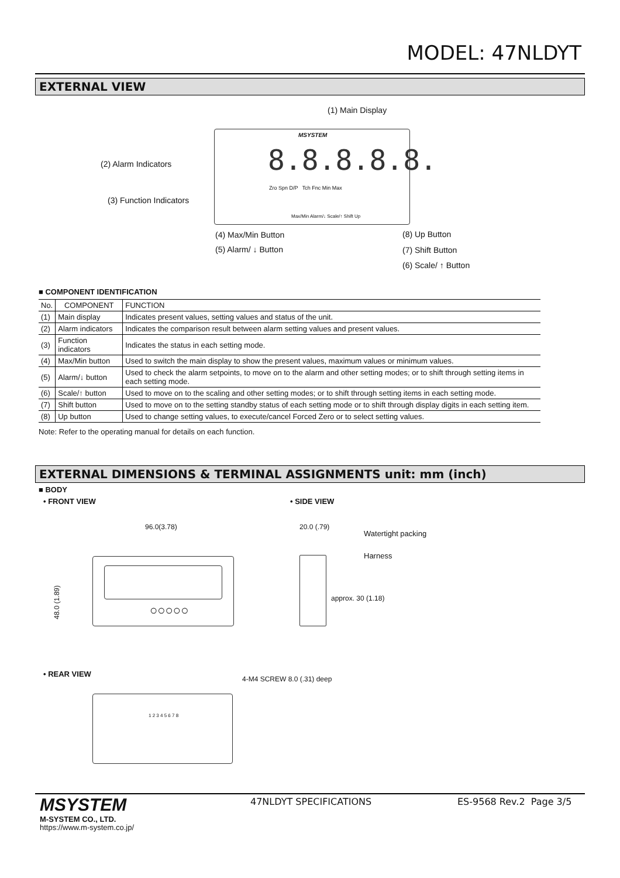MODEL: 47NLDYT
EXTERNAL VIEW
(1) Main Display
MSYSTEM
8.8.8.8.8.
Zro Spn D/P Tch Fnc Min Max
Max/Min Alarm/↓ Scale/↑ Shift Up
(2) Alarm Indicators
(3) Function Indicators
(4) Max/Min Button
(5) Alarm/ ↓ Button
(8) Up Button
(7) Shift Button
(6) Scale/ ↑ Button
■ COMPONENT IDENTIFICATION
| No. | COMPONENT | FUNCTION |
| (1) | Main display | Indicates present values, setting values and status of the unit. |
| (2) | Alarm indicators | Indicates the comparison result between alarm setting values and present values. |
| (3) | Function indicators | Indicates the status in each setting mode. |
| (4) | Max/Min button | Used to switch the main display to show the present values, maximum values or minimum values. |
| (5) | Alarm/↓ button | Used to check the alarm setpoints, to move on to the alarm and other setting modes; or to shift through setting items in each setting mode. |
| (6) | Scale/↑ button | Used to move on to the scaling and other setting modes; or to shift through setting items in each setting mode. |
| (7) | Shift button | Used to move on to the setting standby status of each setting mode or to shift through display digits in each setting item. |
| (8) | Up button | Used to change setting values, to execute/cancel Forced Zero or to select setting values. |
Note: Refer to the operating manual for details on each function.
EXTERNAL DIMENSIONS & TERMINAL ASSIGNMENTS unit: mm (inch)
■ BODY
• FRONT VIEW • SIDE VIEW
96.0(3.78)
48.0 (1.89)
○○○○○
20.0 (.79)
Watertight packing
Harness
approx. 30 (1.18)
• REAR VIEW
4-M4 SCREW 8.0 (.31) deep
1 2 3 4 5 6 7 8
MSYSTEM
M-SYSTEM CO., LTD.
https://www.m-system.co.jp/
47NLDYT SPECIFICATIONS ES-9568 Rev.2 Page 3/5